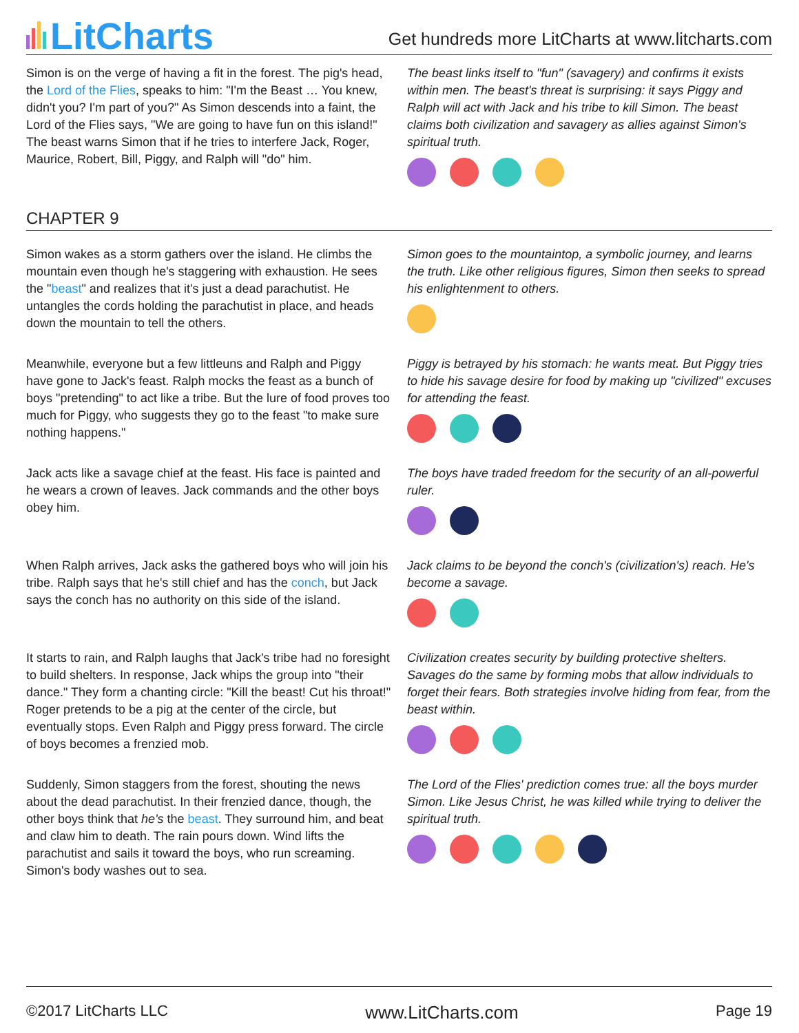LitCharts
Get hundreds more LitCharts at www.litcharts.com
Simon is on the verge of having a fit in the forest. The pig's head, the Lord of the Flies, speaks to him: "I'm the Beast … You knew, didn't you? I'm part of you?" As Simon descends into a faint, the Lord of the Flies says, "We are going to have fun on this island!" The beast warns Simon that if he tries to interfere Jack, Roger, Maurice, Robert, Bill, Piggy, and Ralph will "do" him.
The beast links itself to "fun" (savagery) and confirms it exists within men. The beast's threat is surprising: it says Piggy and Ralph will act with Jack and his tribe to kill Simon. The beast claims both civilization and savagery as allies against Simon's spiritual truth.
CHAPTER 9
Simon wakes as a storm gathers over the island. He climbs the mountain even though he's staggering with exhaustion. He sees the "beast" and realizes that it's just a dead parachutist. He untangles the cords holding the parachutist in place, and heads down the mountain to tell the others.
Simon goes to the mountaintop, a symbolic journey, and learns the truth. Like other religious figures, Simon then seeks to spread his enlightenment to others.
Meanwhile, everyone but a few littleuns and Ralph and Piggy have gone to Jack's feast. Ralph mocks the feast as a bunch of boys "pretending" to act like a tribe. But the lure of food proves too much for Piggy, who suggests they go to the feast "to make sure nothing happens."
Piggy is betrayed by his stomach: he wants meat. But Piggy tries to hide his savage desire for food by making up "civilized" excuses for attending the feast.
Jack acts like a savage chief at the feast. His face is painted and he wears a crown of leaves. Jack commands and the other boys obey him.
The boys have traded freedom for the security of an all-powerful ruler.
When Ralph arrives, Jack asks the gathered boys who will join his tribe. Ralph says that he's still chief and has the conch, but Jack says the conch has no authority on this side of the island.
Jack claims to be beyond the conch's (civilization's) reach. He's become a savage.
It starts to rain, and Ralph laughs that Jack's tribe had no foresight to build shelters. In response, Jack whips the group into "their dance." They form a chanting circle: "Kill the beast! Cut his throat!" Roger pretends to be a pig at the center of the circle, but eventually stops. Even Ralph and Piggy press forward. The circle of boys becomes a frenzied mob.
Civilization creates security by building protective shelters. Savages do the same by forming mobs that allow individuals to forget their fears. Both strategies involve hiding from fear, from the beast within.
Suddenly, Simon staggers from the forest, shouting the news about the dead parachutist. In their frenzied dance, though, the other boys think that he's the beast. They surround him, and beat and claw him to death. The rain pours down. Wind lifts the parachutist and sails it toward the boys, who run screaming. Simon's body washes out to sea.
The Lord of the Flies' prediction comes true: all the boys murder Simon. Like Jesus Christ, he was killed while trying to deliver the spiritual truth.
©2017 LitCharts LLC www.LitCharts.com Page 19